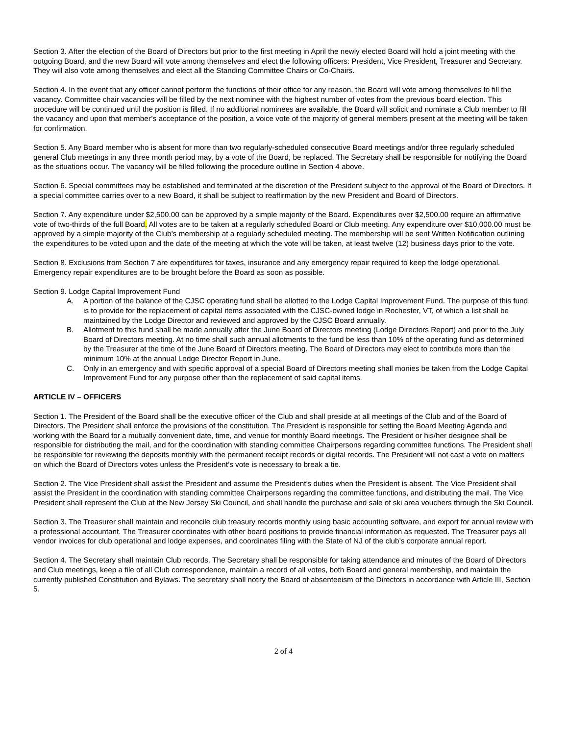Section 3. After the election of the Board of Directors but prior to the first meeting in April the newly elected Board will hold a joint meeting with the outgoing Board, and the new Board will vote among themselves and elect the following officers: President, Vice President, Treasurer and Secretary. They will also vote among themselves and elect all the Standing Committee Chairs or Co-Chairs.
Section 4. In the event that any officer cannot perform the functions of their office for any reason, the Board will vote among themselves to fill the vacancy. Committee chair vacancies will be filled by the next nominee with the highest number of votes from the previous board election. This procedure will be continued until the position is filled. If no additional nominees are available, the Board will solicit and nominate a Club member to fill the vacancy and upon that member’s acceptance of the position, a voice vote of the majority of general members present at the meeting will be taken for confirmation.
Section 5. Any Board member who is absent for more than two regularly-scheduled consecutive Board meetings and/or three regularly scheduled general Club meetings in any three month period may, by a vote of the Board, be replaced. The Secretary shall be responsible for notifying the Board as the situations occur. The vacancy will be filled following the procedure outline in Section 4 above.
Section 6. Special committees may be established and terminated at the discretion of the President subject to the approval of the Board of Directors. If a special committee carries over to a new Board, it shall be subject to reaffirmation by the new President and Board of Directors.
Section 7. Any expenditure under $2,500.00 can be approved by a simple majority of the Board. Expenditures over $2,500.00 require an affirmative vote of two-thirds of the full Board. All votes are to be taken at a regularly scheduled Board or Club meeting. Any expenditure over $10,000.00 must be approved by a simple majority of the Club’s membership at a regularly scheduled meeting. The membership will be sent Written Notification outlining the expenditures to be voted upon and the date of the meeting at which the vote will be taken, at least twelve (12) business days prior to the vote.
Section 8. Exclusions from Section 7 are expenditures for taxes, insurance and any emergency repair required to keep the lodge operational. Emergency repair expenditures are to be brought before the Board as soon as possible.
Section 9. Lodge Capital Improvement Fund
A. A portion of the balance of the CJSC operating fund shall be allotted to the Lodge Capital Improvement Fund. The purpose of this fund is to provide for the replacement of capital items associated with the CJSC-owned lodge in Rochester, VT, of which a list shall be maintained by the Lodge Director and reviewed and approved by the CJSC Board annually.
B. Allotment to this fund shall be made annually after the June Board of Directors meeting (Lodge Directors Report) and prior to the July Board of Directors meeting. At no time shall such annual allotments to the fund be less than 10% of the operating fund as determined by the Treasurer at the time of the June Board of Directors meeting. The Board of Directors may elect to contribute more than the minimum 10% at the annual Lodge Director Report in June.
C. Only in an emergency and with specific approval of a special Board of Directors meeting shall monies be taken from the Lodge Capital Improvement Fund for any purpose other than the replacement of said capital items.
ARTICLE IV – OFFICERS
Section 1. The President of the Board shall be the executive officer of the Club and shall preside at all meetings of the Club and of the Board of Directors. The President shall enforce the provisions of the constitution. The President is responsible for setting the Board Meeting Agenda and working with the Board for a mutually convenient date, time, and venue for monthly Board meetings. The President or his/her designee shall be responsible for distributing the mail, and for the coordination with standing committee Chairpersons regarding committee functions. The President shall be responsible for reviewing the deposits monthly with the permanent receipt records or digital records. The President will not cast a vote on matters on which the Board of Directors votes unless the President’s vote is necessary to break a tie.
Section 2. The Vice President shall assist the President and assume the President’s duties when the President is absent. The Vice President shall assist the President in the coordination with standing committee Chairpersons regarding the committee functions, and distributing the mail. The Vice President shall represent the Club at the New Jersey Ski Council, and shall handle the purchase and sale of ski area vouchers through the Ski Council.
Section 3. The Treasurer shall maintain and reconcile club treasury records monthly using basic accounting software, and export for annual review with a professional accountant. The Treasurer coordinates with other board positions to provide financial information as requested. The Treasurer pays all vendor invoices for club operational and lodge expenses, and coordinates filing with the State of NJ of the club’s corporate annual report.
Section 4. The Secretary shall maintain Club records. The Secretary shall be responsible for taking attendance and minutes of the Board of Directors and Club meetings, keep a file of all Club correspondence, maintain a record of all votes, both Board and general membership, and maintain the currently published Constitution and Bylaws. The secretary shall notify the Board of absenteeism of the Directors in accordance with Article III, Section 5.
2 of 4